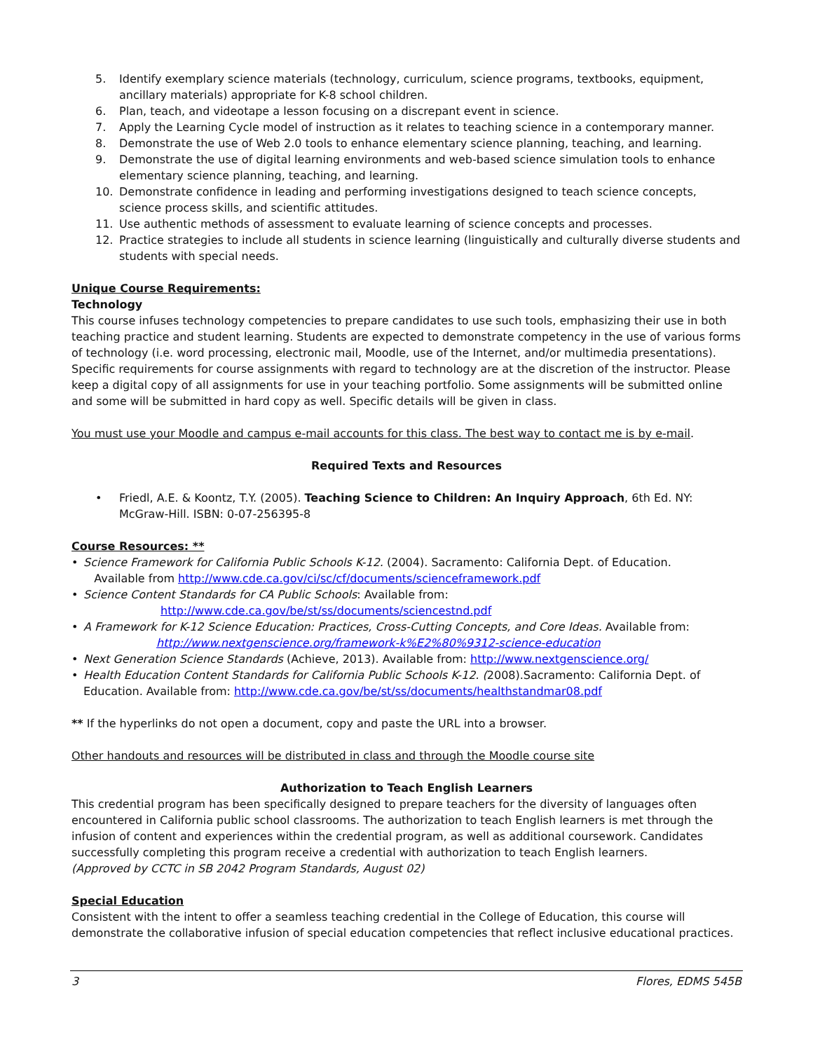5. Identify exemplary science materials (technology, curriculum, science programs, textbooks, equipment, ancillary materials) appropriate for K-8 school children.
6. Plan, teach, and videotape a lesson focusing on a discrepant event in science.
7. Apply the Learning Cycle model of instruction as it relates to teaching science in a contemporary manner.
8. Demonstrate the use of Web 2.0 tools to enhance elementary science planning, teaching, and learning.
9. Demonstrate the use of digital learning environments and web-based science simulation tools to enhance elementary science planning, teaching, and learning.
10. Demonstrate confidence in leading and performing investigations designed to teach science concepts, science process skills, and scientific attitudes.
11. Use authentic methods of assessment to evaluate learning of science concepts and processes.
12. Practice strategies to include all students in science learning (linguistically and culturally diverse students and students with special needs.
Unique Course Requirements:
Technology
This course infuses technology competencies to prepare candidates to use such tools, emphasizing their use in both teaching practice and student learning. Students are expected to demonstrate competency in the use of various forms of technology (i.e. word processing, electronic mail, Moodle, use of the Internet, and/or multimedia presentations). Specific requirements for course assignments with regard to technology are at the discretion of the instructor. Please keep a digital copy of all assignments for use in your teaching portfolio. Some assignments will be submitted online and some will be submitted in hard copy as well. Specific details will be given in class.
You must use your Moodle and campus e-mail accounts for this class. The best way to contact me is by e-mail.
Required Texts and Resources
• Friedl, A.E. & Koontz, T.Y. (2005). Teaching Science to Children: An Inquiry Approach, 6th Ed. NY: McGraw-Hill. ISBN: 0-07-256395-8
Course Resources: **
• Science Framework for California Public Schools K-12. (2004). Sacramento: California Dept. of Education.
Available from http://www.cde.ca.gov/ci/sc/cf/documents/scienceframework.pdf
• Science Content Standards for CA Public Schools: Available from:
http://www.cde.ca.gov/be/st/ss/documents/sciencestnd.pdf
• A Framework for K-12 Science Education: Practices, Cross-Cutting Concepts, and Core Ideas. Available from:
http://www.nextgenscience.org/framework-k%E2%80%9312-science-education
• Next Generation Science Standards (Achieve, 2013). Available from: http://www.nextgenscience.org/
• Health Education Content Standards for California Public Schools K-12. (2008).Sacramento: California Dept. of Education. Available from: http://www.cde.ca.gov/be/st/ss/documents/healthstandmar08.pdf
** If the hyperlinks do not open a document, copy and paste the URL into a browser.
Other handouts and resources will be distributed in class and through the Moodle course site
Authorization to Teach English Learners
This credential program has been specifically designed to prepare teachers for the diversity of languages often encountered in California public school classrooms. The authorization to teach English learners is met through the infusion of content and experiences within the credential program, as well as additional coursework. Candidates successfully completing this program receive a credential with authorization to teach English learners.
(Approved by CCTC in SB 2042 Program Standards, August 02)
Special Education
Consistent with the intent to offer a seamless teaching credential in the College of Education, this course will demonstrate the collaborative infusion of special education competencies that reflect inclusive educational practices.
3 Flores, EDMS 545B